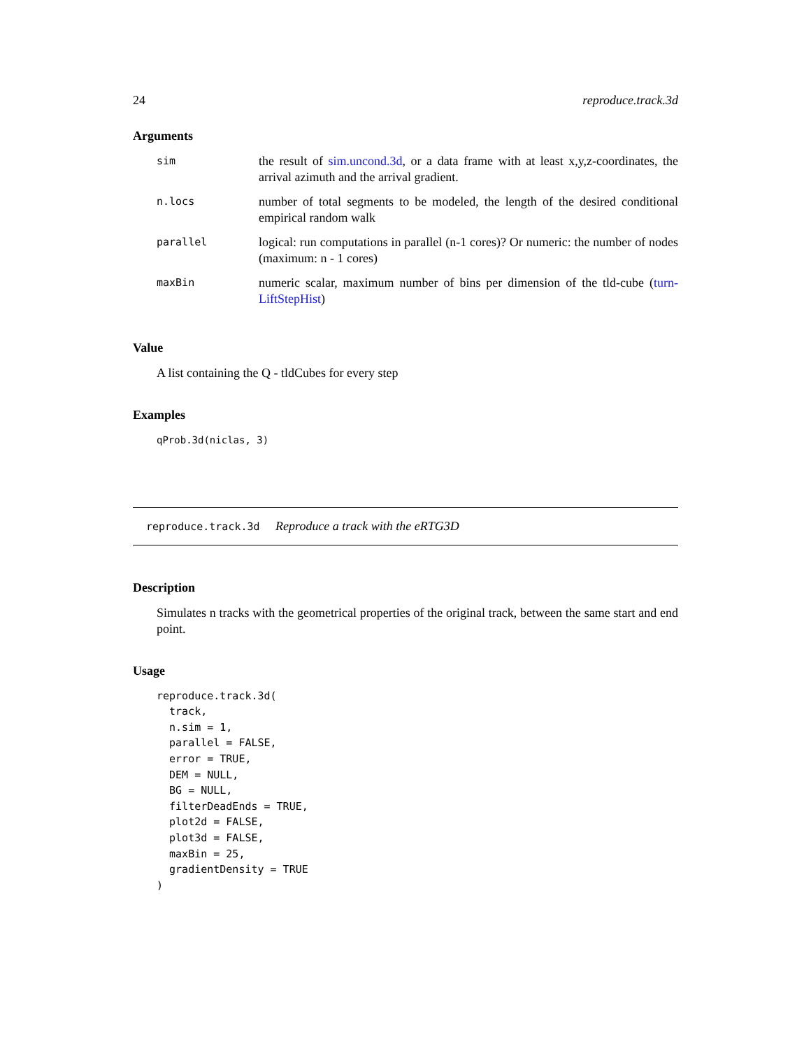24 reproduce.track.3d
Arguments
| sim | the result of sim.uncond.3d , or a data frame with at least x,y,z-coordinates, the arrival azimuth and the arrival gradient. |
| n.locs | number of total segments to be modeled, the length of the desired conditional empirical random walk |
| parallel | logical: run computations in parallel (n-1 cores)? Or numeric: the number of nodes (maximum: n - 1 cores) |
| maxBin | numeric scalar, maximum number of bins per dimension of the tld-cube ( turn-LiftStepHist ) |
Value
A list containing the Q - tldCubes for every step
Examples
qProb.3d(niclas, 3)
reproduce.track.3d Reproduce a track with the eRTG3D
Description
Simulates n tracks with the geometrical properties of the original track, between the same start and end point.
Usage
reproduce.track.3d(
  track,
  n.sim = 1,
  parallel = FALSE,
  error = TRUE,
  DEM = NULL,
  BG = NULL,
  filterDeadEnds = TRUE,
  plot2d = FALSE,
  plot3d = FALSE,
  maxBin = 25,
  gradientDensity = TRUE
)